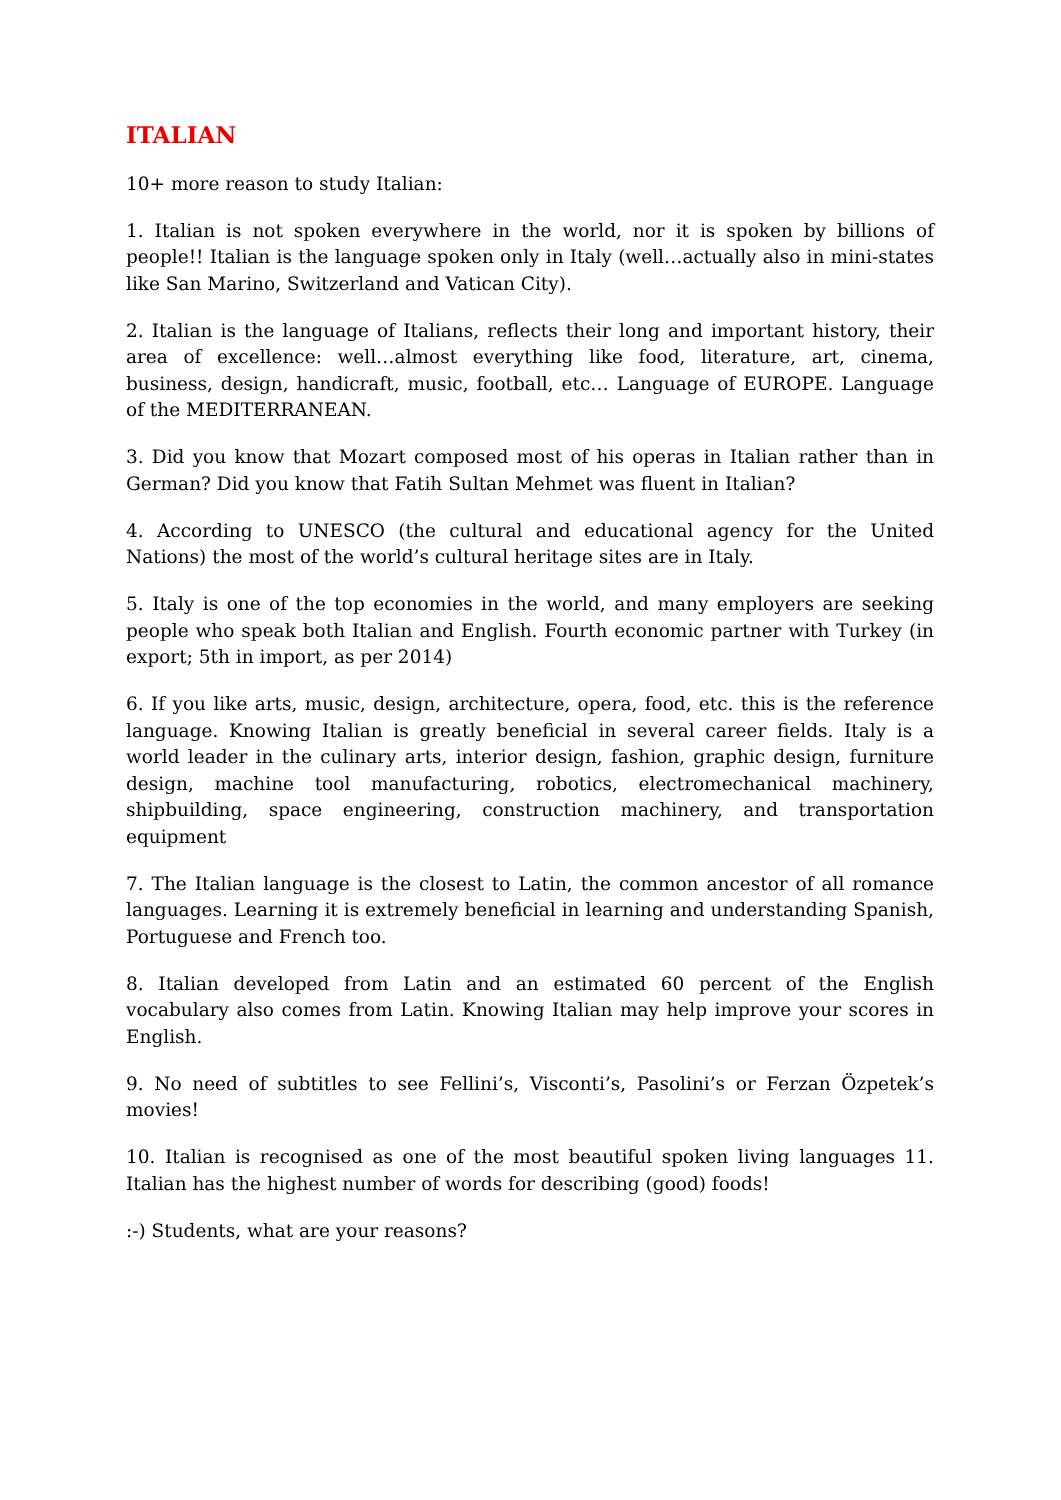ITALIAN
10+ more reason to study Italian:
1. Italian is not spoken everywhere in the world, nor it is spoken by billions of people!! Italian is the language spoken only in Italy (well…actually also in mini-states like San Marino, Switzerland and Vatican City).
2. Italian is the language of Italians, reflects their long and important history, their area of excellence: well…almost everything like food, literature, art, cinema, business, design, handicraft, music, football, etc… Language of EUROPE. Language of the MEDITERRANEAN.
3. Did you know that Mozart composed most of his operas in Italian rather than in German? Did you know that Fatih Sultan Mehmet was fluent in Italian?
4. According to UNESCO (the cultural and educational agency for the United Nations) the most of the world’s cultural heritage sites are in Italy.
5. Italy is one of the top economies in the world, and many employers are seeking people who speak both Italian and English. Fourth economic partner with Turkey (in export; 5th in import, as per 2014)
6. If you like arts, music, design, architecture, opera, food, etc. this is the reference language. Knowing Italian is greatly beneficial in several career fields. Italy is a world leader in the culinary arts, interior design, fashion, graphic design, furniture design, machine tool manufacturing, robotics, electromechanical machinery, shipbuilding, space engineering, construction machinery, and transportation equipment
7. The Italian language is the closest to Latin, the common ancestor of all romance languages. Learning it is extremely beneficial in learning and understanding Spanish, Portuguese and French too.
8. Italian developed from Latin and an estimated 60 percent of the English vocabulary also comes from Latin. Knowing Italian may help improve your scores in English.
9. No need of subtitles to see Fellini’s, Visconti’s, Pasolini’s or Ferzan Özpetek’s movies!
10. Italian is recognised as one of the most beautiful spoken living languages 11. Italian has the highest number of words for describing (good) foods!
:-) Students, what are your reasons?